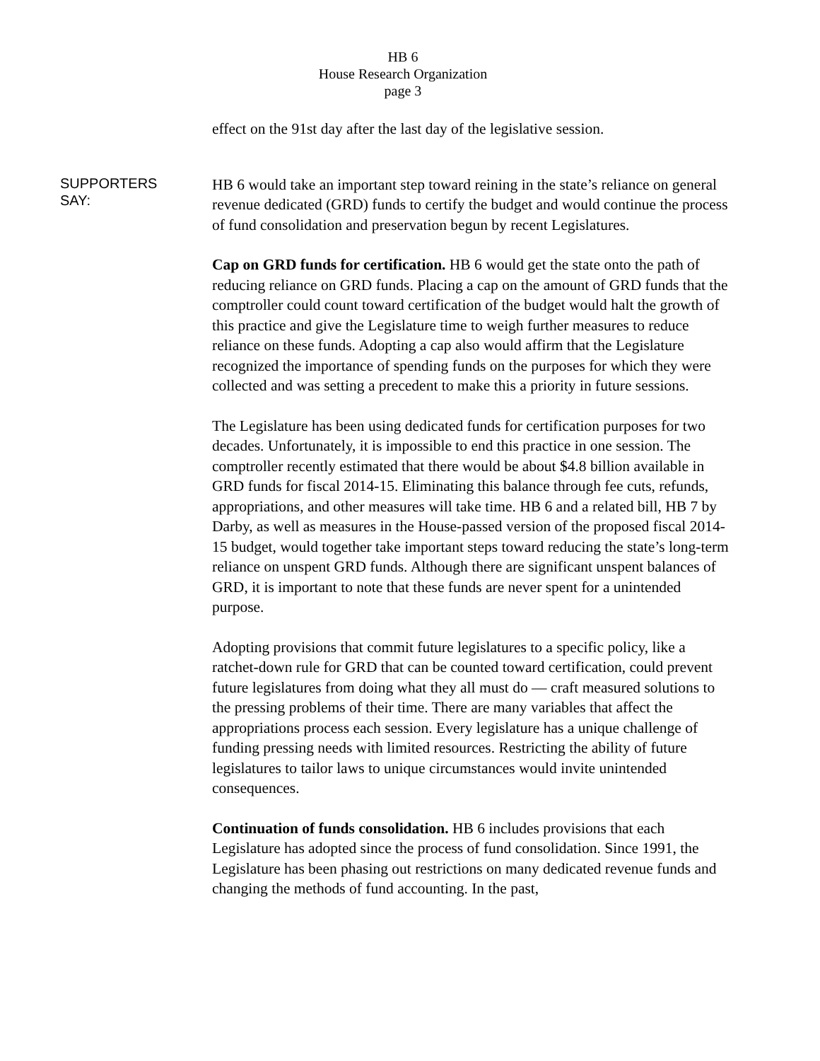HB 6
House Research Organization
page 3
effect on the 91st day after the last day of the legislative session.
SUPPORTERS
SAY:
HB 6 would take an important step toward reining in the state’s reliance on general revenue dedicated (GRD) funds to certify the budget and would continue the process of fund consolidation and preservation begun by recent Legislatures.
Cap on GRD funds for certification. HB 6 would get the state onto the path of reducing reliance on GRD funds. Placing a cap on the amount of GRD funds that the comptroller could count toward certification of the budget would halt the growth of this practice and give the Legislature time to weigh further measures to reduce reliance on these funds. Adopting a cap also would affirm that the Legislature recognized the importance of spending funds on the purposes for which they were collected and was setting a precedent to make this a priority in future sessions.
The Legislature has been using dedicated funds for certification purposes for two decades. Unfortunately, it is impossible to end this practice in one session. The comptroller recently estimated that there would be about $4.8 billion available in GRD funds for fiscal 2014-15. Eliminating this balance through fee cuts, refunds, appropriations, and other measures will take time. HB 6 and a related bill, HB 7 by Darby, as well as measures in the House-passed version of the proposed fiscal 2014-15 budget, would together take important steps toward reducing the state’s long-term reliance on unspent GRD funds. Although there are significant unspent balances of GRD, it is important to note that these funds are never spent for a unintended purpose.
Adopting provisions that commit future legislatures to a specific policy, like a ratchet-down rule for GRD that can be counted toward certification, could prevent future legislatures from doing what they all must do — craft measured solutions to the pressing problems of their time. There are many variables that affect the appropriations process each session. Every legislature has a unique challenge of funding pressing needs with limited resources. Restricting the ability of future legislatures to tailor laws to unique circumstances would invite unintended consequences.
Continuation of funds consolidation. HB 6 includes provisions that each Legislature has adopted since the process of fund consolidation. Since 1991, the Legislature has been phasing out restrictions on many dedicated revenue funds and changing the methods of fund accounting. In the past,